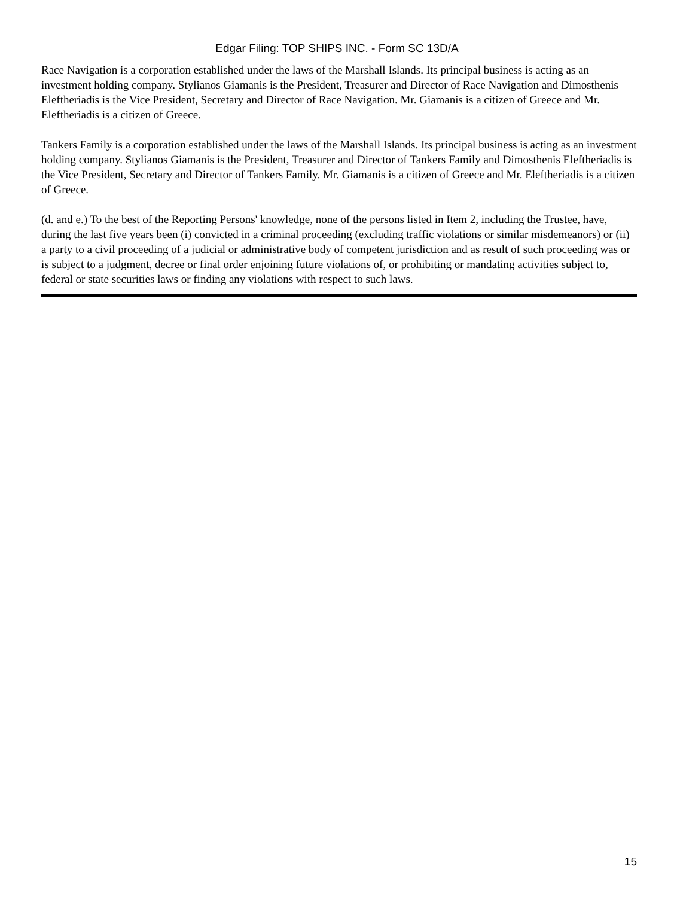Edgar Filing: TOP SHIPS INC. - Form SC 13D/A
Race Navigation is a corporation established under the laws of the Marshall Islands. Its principal business is acting as an investment holding company. Stylianos Giamanis is the President, Treasurer and Director of Race Navigation and Dimosthenis Eleftheriadis is the Vice President, Secretary and Director of Race Navigation. Mr. Giamanis is a citizen of Greece and Mr. Eleftheriadis is a citizen of Greece.
Tankers Family is a corporation established under the laws of the Marshall Islands. Its principal business is acting as an investment holding company. Stylianos Giamanis is the President, Treasurer and Director of Tankers Family and Dimosthenis Eleftheriadis is the Vice President, Secretary and Director of Tankers Family. Mr. Giamanis is a citizen of Greece and Mr. Eleftheriadis is a citizen of Greece.
(d. and e.) To the best of the Reporting Persons' knowledge, none of the persons listed in Item 2, including the Trustee, have, during the last five years been (i) convicted in a criminal proceeding (excluding traffic violations or similar misdemeanors) or (ii) a party to a civil proceeding of a judicial or administrative body of competent jurisdiction and as result of such proceeding was or is subject to a judgment, decree or final order enjoining future violations of, or prohibiting or mandating activities subject to, federal or state securities laws or finding any violations with respect to such laws.
15